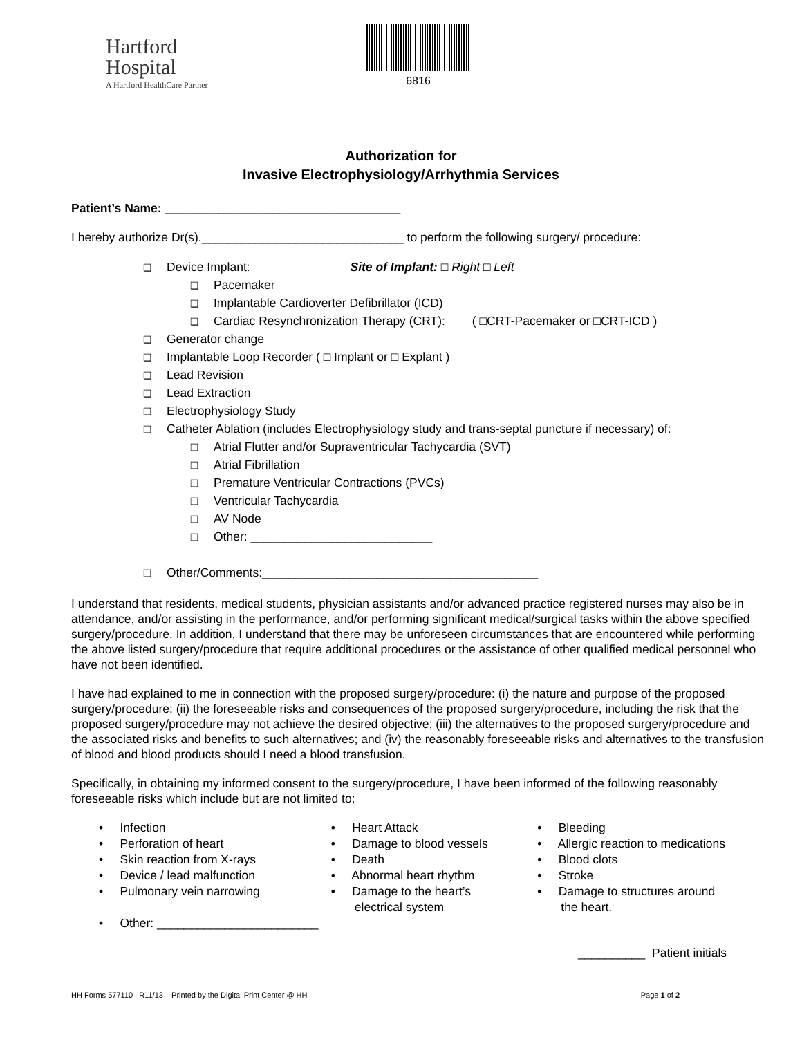Hartford
Hospital
A Hartford HealthCare Partner
6816
Authorization for
Invasive Electrophysiology/Arrhythmia Services
Patient’s Name: ___________________________________
I hereby authorize Dr(s).______________________________ to perform the following surgery/ procedure:
❑ Device Implant: Site of Implant: □ Right □ Left
❑ Pacemaker
❑ Implantable Cardioverter Defibrillator (ICD)
❑ Cardiac Resynchronization Therapy (CRT): ( □CRT-Pacemaker or □CRT-ICD )
❑ Generator change
❑ Implantable Loop Recorder ( □ Implant or □ Explant )
❑ Lead Revision
❑ Lead Extraction
❑ Electrophysiology Study
❑ Catheter Ablation (includes Electrophysiology study and trans-septal puncture if necessary) of:
❑ Atrial Flutter and/or Supraventricular Tachycardia (SVT)
❑ Atrial Fibrillation
❑ Premature Ventricular Contractions (PVCs)
❑ Ventricular Tachycardia
❑ AV Node
❑ Other: ___________________________
❑ Other/Comments:_________________________________________
I understand that residents, medical students, physician assistants and/or advanced practice registered nurses may also be in attendance, and/or assisting in the performance, and/or performing significant medical/surgical tasks within the above specified surgery/procedure. In addition, I understand that there may be unforeseen circumstances that are encountered while performing the above listed surgery/procedure that require additional procedures or the assistance of other qualified medical personnel who have not been identified.
I have had explained to me in connection with the proposed surgery/procedure: (i) the nature and purpose of the proposed surgery/procedure; (ii) the foreseeable risks and consequences of the proposed surgery/procedure, including the risk that the proposed surgery/procedure may not achieve the desired objective; (iii) the alternatives to the proposed surgery/procedure and the associated risks and benefits to such alternatives; and (iv) the reasonably foreseeable risks and alternatives to the transfusion of blood and blood products should I need a blood transfusion.
Specifically, in obtaining my informed consent to the surgery/procedure, I have been informed of the following reasonably foreseeable risks which include but are not limited to:
• Infection
• Perforation of heart
• Skin reaction from X-rays
• Device / lead malfunction
• Pulmonary vein narrowing
• Other: ________________________
• Heart Attack
• Damage to blood vessels
• Death
• Abnormal heart rhythm
• Damage to the heart’s
electrical system
• Bleeding
• Allergic reaction to medications
• Blood clots
• Stroke
• Damage to structures around
the heart.
__________ Patient initials
HH Forms 577110 R11/13 Printed by the Digital Print Center @ HH Page 1 of 2